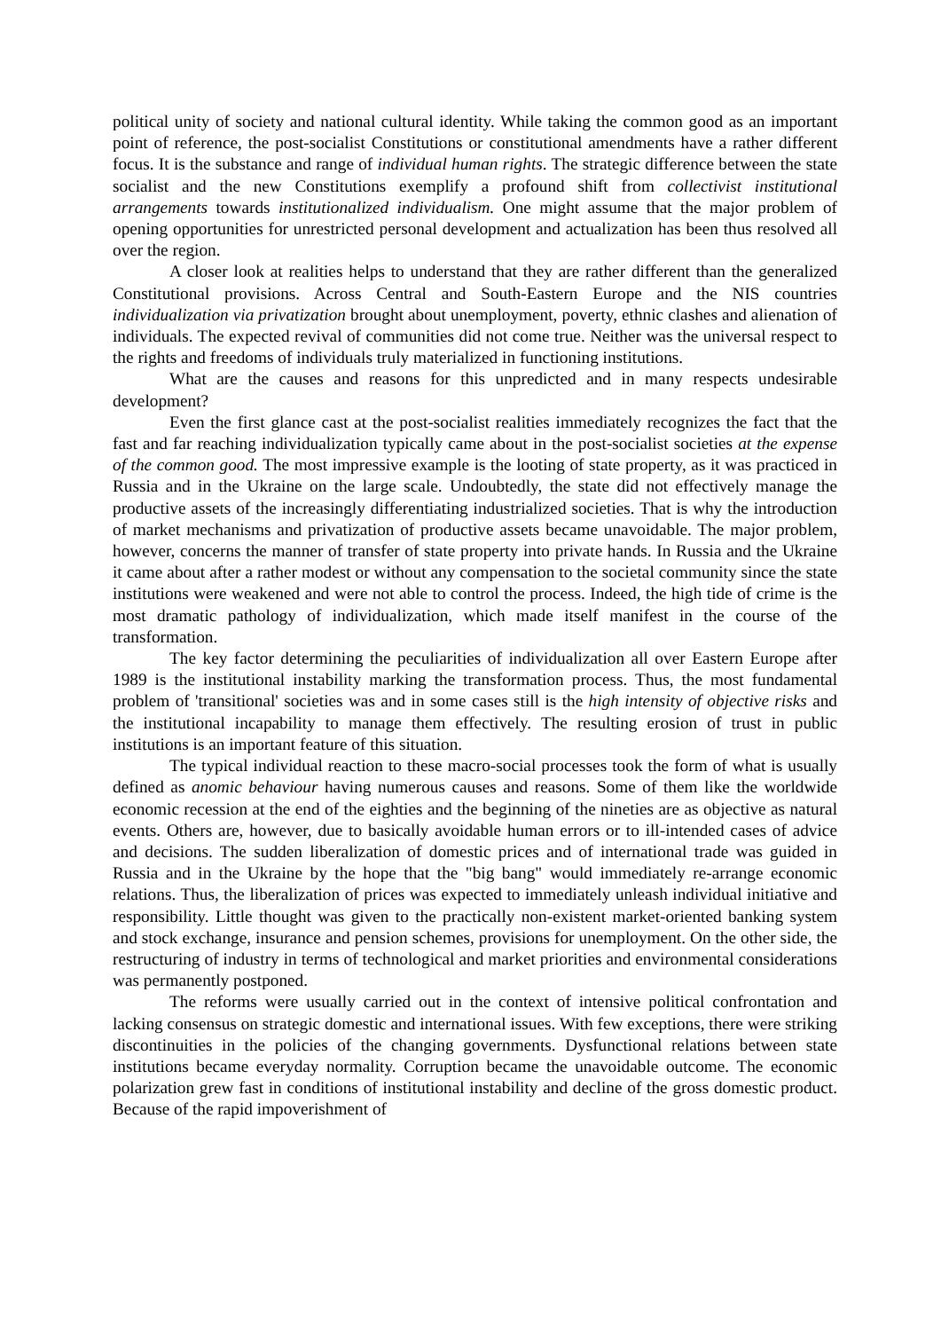political unity of society and national cultural identity. While taking the common good as an important point of reference, the post-socialist Constitutions or constitutional amendments have a rather different focus. It is the substance and range of individual human rights. The strategic difference between the state socialist and the new Constitutions exemplify a profound shift from collectivist institutional arrangements towards institutionalized individualism. One might assume that the major problem of opening opportunities for unrestricted personal development and actualization has been thus resolved all over the region.
A closer look at realities helps to understand that they are rather different than the generalized Constitutional provisions. Across Central and South-Eastern Europe and the NIS countries individualization via privatization brought about unemployment, poverty, ethnic clashes and alienation of individuals. The expected revival of communities did not come true. Neither was the universal respect to the rights and freedoms of individuals truly materialized in functioning institutions.
What are the causes and reasons for this unpredicted and in many respects undesirable development?
Even the first glance cast at the post-socialist realities immediately recognizes the fact that the fast and far reaching individualization typically came about in the post-socialist societies at the expense of the common good. The most impressive example is the looting of state property, as it was practiced in Russia and in the Ukraine on the large scale. Undoubtedly, the state did not effectively manage the productive assets of the increasingly differentiating industrialized societies. That is why the introduction of market mechanisms and privatization of productive assets became unavoidable. The major problem, however, concerns the manner of transfer of state property into private hands. In Russia and the Ukraine it came about after a rather modest or without any compensation to the societal community since the state institutions were weakened and were not able to control the process. Indeed, the high tide of crime is the most dramatic pathology of individualization, which made itself manifest in the course of the transformation.
The key factor determining the peculiarities of individualization all over Eastern Europe after 1989 is the institutional instability marking the transformation process. Thus, the most fundamental problem of 'transitional' societies was and in some cases still is the high intensity of objective risks and the institutional incapability to manage them effectively. The resulting erosion of trust in public institutions is an important feature of this situation.
The typical individual reaction to these macro-social processes took the form of what is usually defined as anomic behaviour having numerous causes and reasons. Some of them like the worldwide economic recession at the end of the eighties and the beginning of the nineties are as objective as natural events. Others are, however, due to basically avoidable human errors or to ill-intended cases of advice and decisions. The sudden liberalization of domestic prices and of international trade was guided in Russia and in the Ukraine by the hope that the "big bang" would immediately re-arrange economic relations. Thus, the liberalization of prices was expected to immediately unleash individual initiative and responsibility. Little thought was given to the practically non-existent market-oriented banking system and stock exchange, insurance and pension schemes, provisions for unemployment. On the other side, the restructuring of industry in terms of technological and market priorities and environmental considerations was permanently postponed.
The reforms were usually carried out in the context of intensive political confrontation and lacking consensus on strategic domestic and international issues. With few exceptions, there were striking discontinuities in the policies of the changing governments. Dysfunctional relations between state institutions became everyday normality. Corruption became the unavoidable outcome. The economic polarization grew fast in conditions of institutional instability and decline of the gross domestic product. Because of the rapid impoverishment of